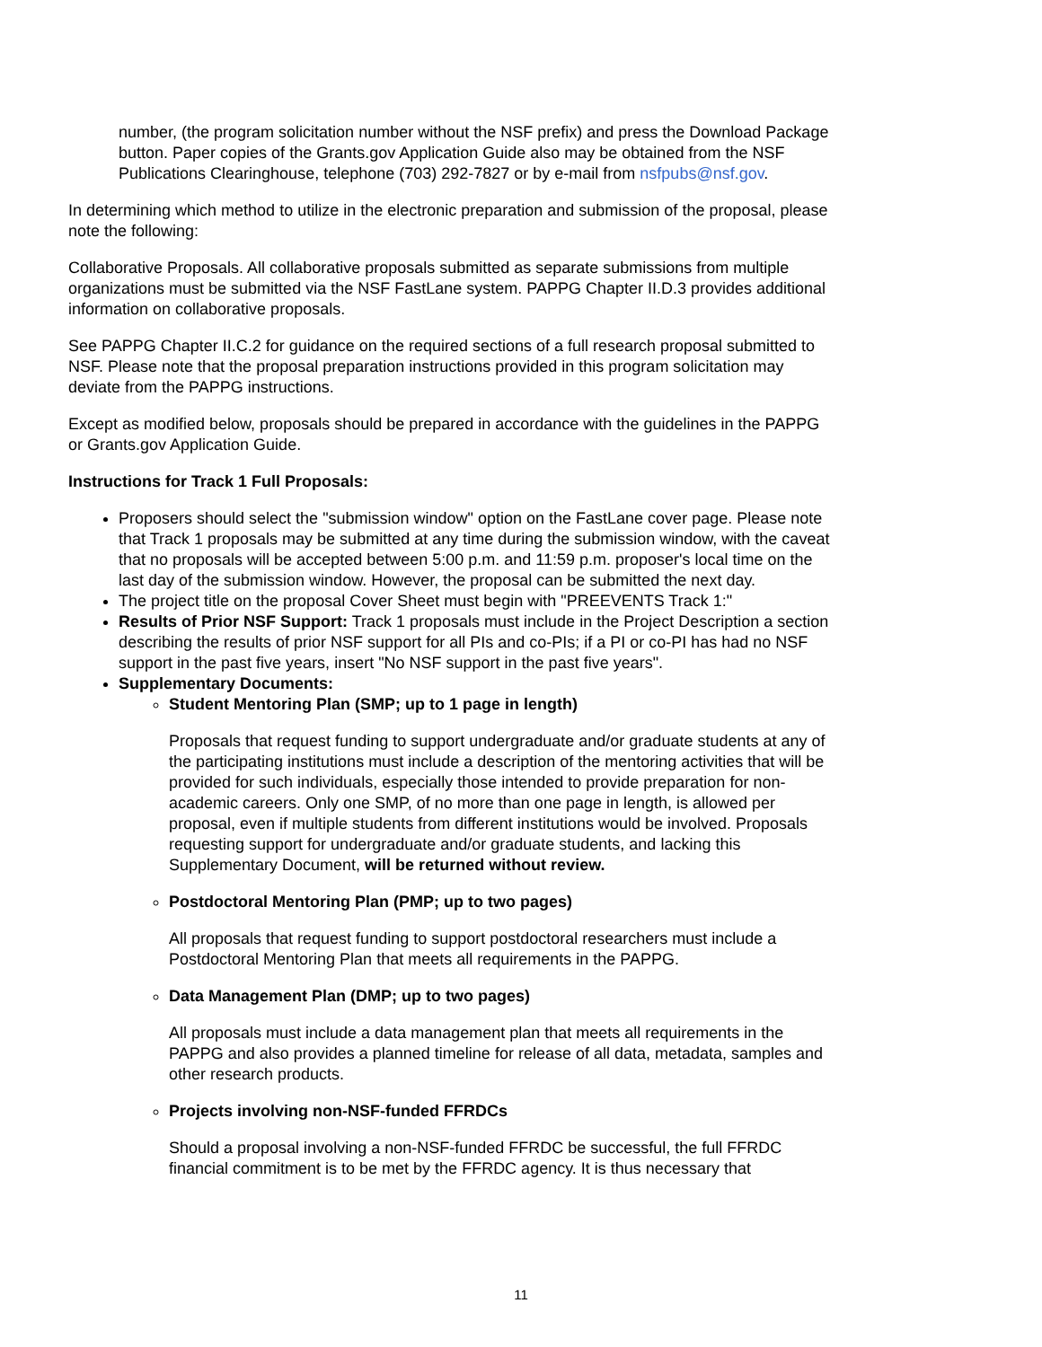number, (the program solicitation number without the NSF prefix) and press the Download Package button. Paper copies of the Grants.gov Application Guide also may be obtained from the NSF Publications Clearinghouse, telephone (703) 292-7827 or by e-mail from nsfpubs@nsf.gov.
In determining which method to utilize in the electronic preparation and submission of the proposal, please note the following:
Collaborative Proposals. All collaborative proposals submitted as separate submissions from multiple organizations must be submitted via the NSF FastLane system. PAPPG Chapter II.D.3 provides additional information on collaborative proposals.
See PAPPG Chapter II.C.2 for guidance on the required sections of a full research proposal submitted to NSF. Please note that the proposal preparation instructions provided in this program solicitation may deviate from the PAPPG instructions.
Except as modified below, proposals should be prepared in accordance with the guidelines in the PAPPG or Grants.gov Application Guide.
Instructions for Track 1 Full Proposals:
Proposers should select the "submission window" option on the FastLane cover page. Please note that Track 1 proposals may be submitted at any time during the submission window, with the caveat that no proposals will be accepted between 5:00 p.m. and 11:59 p.m. proposer's local time on the last day of the submission window. However, the proposal can be submitted the next day.
The project title on the proposal Cover Sheet must begin with "PREEVENTS Track 1:"
Results of Prior NSF Support: Track 1 proposals must include in the Project Description a section describing the results of prior NSF support for all PIs and co-PIs; if a PI or co-PI has had no NSF support in the past five years, insert "No NSF support in the past five years".
Supplementary Documents:
Student Mentoring Plan (SMP; up to 1 page in length)
Proposals that request funding to support undergraduate and/or graduate students at any of the participating institutions must include a description of the mentoring activities that will be provided for such individuals, especially those intended to provide preparation for non-academic careers. Only one SMP, of no more than one page in length, is allowed per proposal, even if multiple students from different institutions would be involved. Proposals requesting support for undergraduate and/or graduate students, and lacking this Supplementary Document, will be returned without review.
Postdoctoral Mentoring Plan (PMP; up to two pages)
All proposals that request funding to support postdoctoral researchers must include a Postdoctoral Mentoring Plan that meets all requirements in the PAPPG.
Data Management Plan (DMP; up to two pages)
All proposals must include a data management plan that meets all requirements in the PAPPG and also provides a planned timeline for release of all data, metadata, samples and other research products.
Projects involving non-NSF-funded FFRDCs
Should a proposal involving a non-NSF-funded FFRDC be successful, the full FFRDC financial commitment is to be met by the FFRDC agency. It is thus necessary that
11